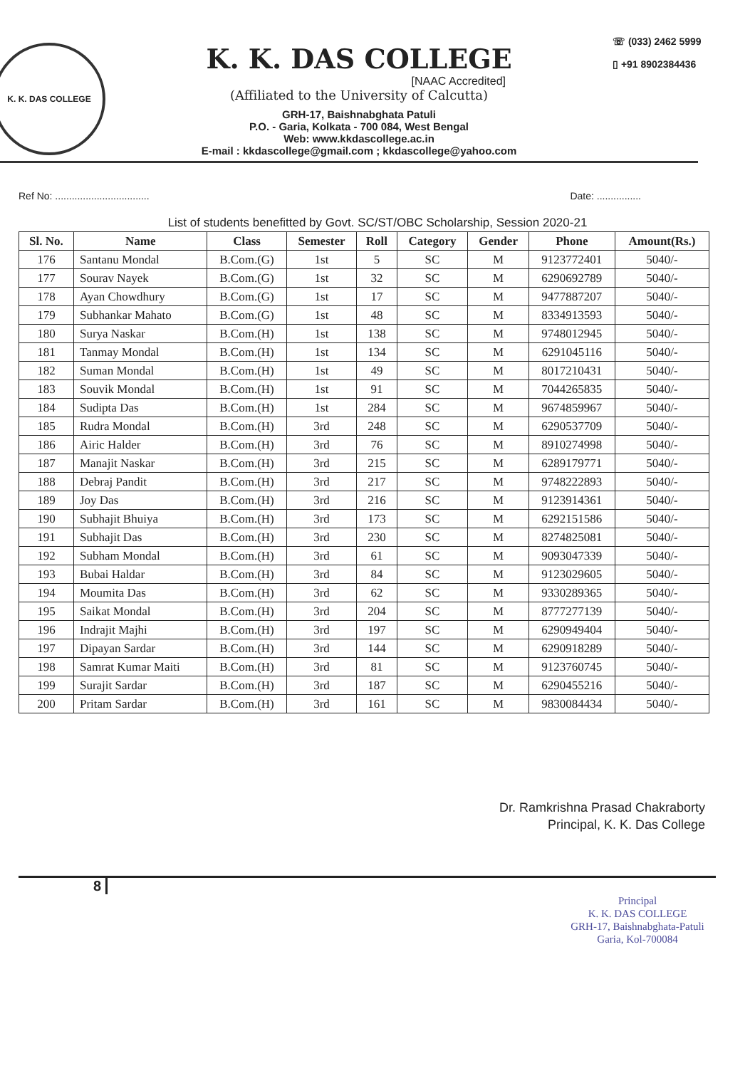K. K. DAS COLLEGE
K. K. DAS COLLEGE
[NAAC Accredited]
(Affiliated to the University of Calcutta)
GRH-17, Baishnabghata Patuli
P.O. - Garia, Kolkata - 700 084, West Bengal
Web: www.kkdascollege.ac.in
E-mail : kkdascollege@gmail.com ; kkdascollege@yahoo.com
☏ (033) 2462 5999
▯ +91 8902384436
Ref No: .................................. Date: ................
List of students benefitted by Govt. SC/ST/OBC Scholarship, Session 2020-21
| Sl. No. | Name | Class | Semester | Roll | Category | Gender | Phone | Amount(Rs.) |
| --- | --- | --- | --- | --- | --- | --- | --- | --- |
| 176 | Santanu Mondal | B.Com.(G) | 1st | 5 | SC | M | 9123772401 | 5040/- |
| 177 | Sourav Nayek | B.Com.(G) | 1st | 32 | SC | M | 6290692789 | 5040/- |
| 178 | Ayan Chowdhury | B.Com.(G) | 1st | 17 | SC | M | 9477887207 | 5040/- |
| 179 | Subhankar Mahato | B.Com.(G) | 1st | 48 | SC | M | 8334913593 | 5040/- |
| 180 | Surya Naskar | B.Com.(H) | 1st | 138 | SC | M | 9748012945 | 5040/- |
| 181 | Tanmay Mondal | B.Com.(H) | 1st | 134 | SC | M | 6291045116 | 5040/- |
| 182 | Suman Mondal | B.Com.(H) | 1st | 49 | SC | M | 8017210431 | 5040/- |
| 183 | Souvik Mondal | B.Com.(H) | 1st | 91 | SC | M | 7044265835 | 5040/- |
| 184 | Sudipta Das | B.Com.(H) | 1st | 284 | SC | M | 9674859967 | 5040/- |
| 185 | Rudra Mondal | B.Com.(H) | 3rd | 248 | SC | M | 6290537709 | 5040/- |
| 186 | Airic Halder | B.Com.(H) | 3rd | 76 | SC | M | 8910274998 | 5040/- |
| 187 | Manajit Naskar | B.Com.(H) | 3rd | 215 | SC | M | 6289179771 | 5040/- |
| 188 | Debraj Pandit | B.Com.(H) | 3rd | 217 | SC | M | 9748222893 | 5040/- |
| 189 | Joy Das | B.Com.(H) | 3rd | 216 | SC | M | 9123914361 | 5040/- |
| 190 | Subhajit Bhuiya | B.Com.(H) | 3rd | 173 | SC | M | 6292151586 | 5040/- |
| 191 | Subhajit Das | B.Com.(H) | 3rd | 230 | SC | M | 8274825081 | 5040/- |
| 192 | Subham Mondal | B.Com.(H) | 3rd | 61 | SC | M | 9093047339 | 5040/- |
| 193 | Bubai Haldar | B.Com.(H) | 3rd | 84 | SC | M | 9123029605 | 5040/- |
| 194 | Moumita Das | B.Com.(H) | 3rd | 62 | SC | M | 9330289365 | 5040/- |
| 195 | Saikat Mondal | B.Com.(H) | 3rd | 204 | SC | M | 8777277139 | 5040/- |
| 196 | Indrajit Majhi | B.Com.(H) | 3rd | 197 | SC | M | 6290949404 | 5040/- |
| 197 | Dipayan Sardar | B.Com.(H) | 3rd | 144 | SC | M | 6290918289 | 5040/- |
| 198 | Samrat Kumar Maiti | B.Com.(H) | 3rd | 81 | SC | M | 9123760745 | 5040/- |
| 199 | Surajit Sardar | B.Com.(H) | 3rd | 187 | SC | M | 6290455216 | 5040/- |
| 200 | Pritam Sardar | B.Com.(H) | 3rd | 161 | SC | M | 9830084434 | 5040/- |
Dr. Ramkrishna Prasad Chakraborty
Principal, K. K. Das College
8
Principal
K. K. DAS COLLEGE
GRH-17, Baishnabghata-Patuli
Garia, Kol-700084